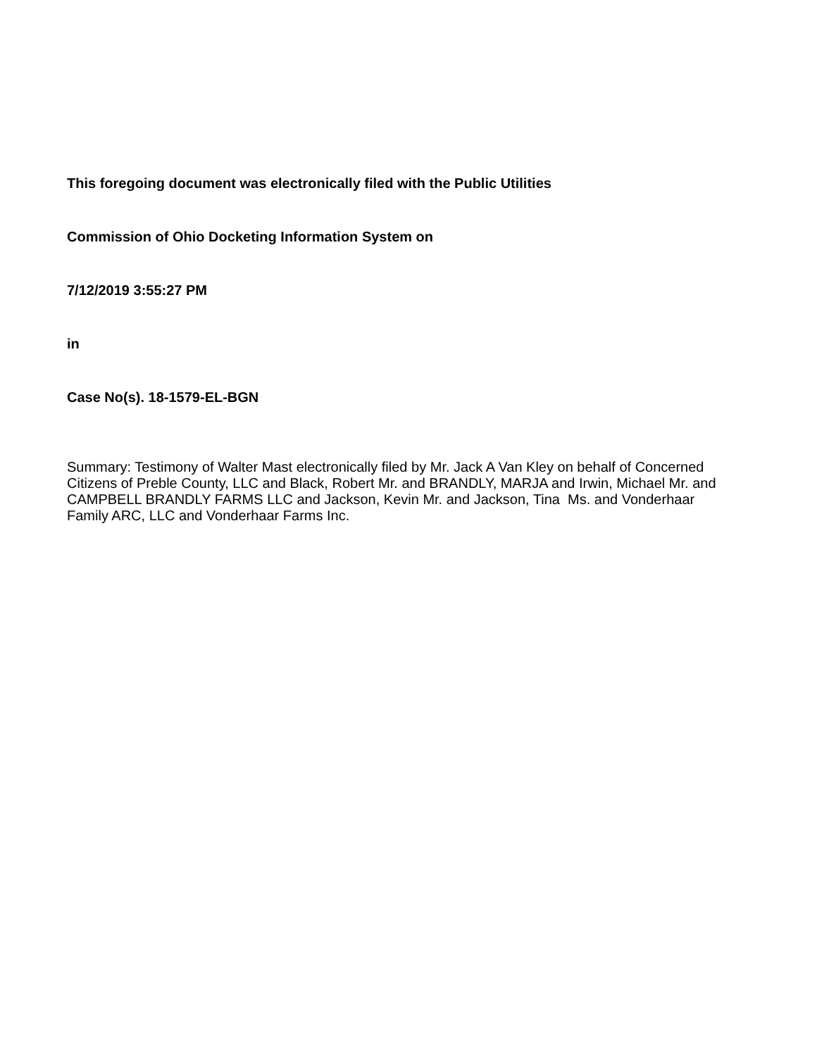This foregoing document was electronically filed with the Public Utilities
Commission of Ohio Docketing Information System on
7/12/2019 3:55:27 PM
in
Case No(s). 18-1579-EL-BGN
Summary: Testimony of Walter Mast electronically filed by Mr. Jack A Van Kley on behalf of Concerned Citizens of Preble County, LLC and Black, Robert Mr. and BRANDLY, MARJA and Irwin, Michael Mr. and CAMPBELL BRANDLY FARMS LLC and Jackson, Kevin Mr. and Jackson, Tina Ms. and Vonderhaar Family ARC, LLC and Vonderhaar Farms Inc.